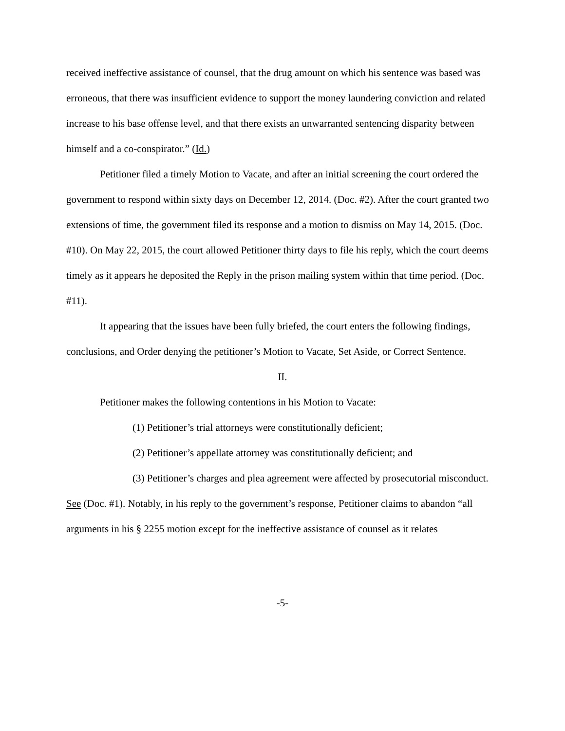received ineffective assistance of counsel, that the drug amount on which his sentence was based was erroneous, that there was insufficient evidence to support the money laundering conviction and related increase to his base offense level, and that there exists an unwarranted sentencing disparity between himself and a co-conspirator.” (Id.)
Petitioner filed a timely Motion to Vacate, and after an initial screening the court ordered the government to respond within sixty days on December 12, 2014. (Doc. #2). After the court granted two extensions of time, the government filed its response and a motion to dismiss on May 14, 2015. (Doc. #10). On May 22, 2015, the court allowed Petitioner thirty days to file his reply, which the court deems timely as it appears he deposited the Reply in the prison mailing system within that time period. (Doc. #11).
It appearing that the issues have been fully briefed, the court enters the following findings, conclusions, and Order denying the petitioner’s Motion to Vacate, Set Aside, or Correct Sentence.
II.
Petitioner makes the following contentions in his Motion to Vacate:
(1) Petitioner’s trial attorneys were constitutionally deficient;
(2) Petitioner’s appellate attorney was constitutionally deficient; and
(3) Petitioner’s charges and plea agreement were affected by prosecutorial misconduct.
See (Doc. #1). Notably, in his reply to the government’s response, Petitioner claims to abandon “all arguments in his § 2255 motion except for the ineffective assistance of counsel as it relates
-5-